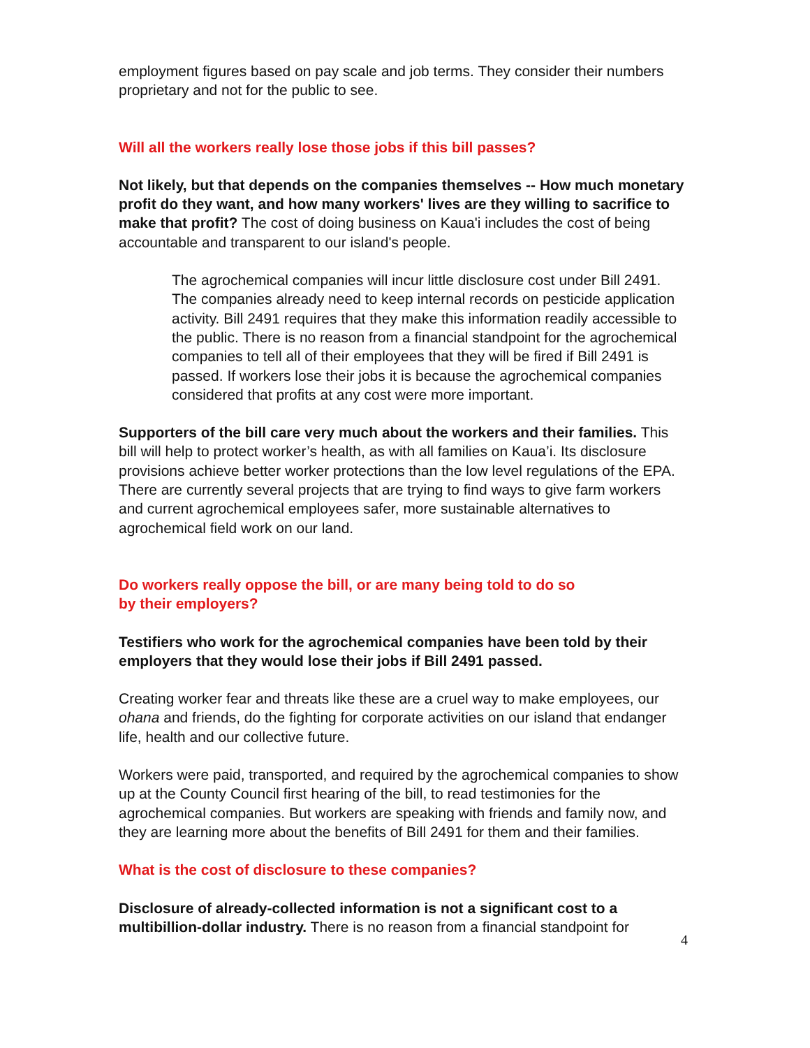employment figures based on pay scale and job terms. They consider their numbers proprietary and not for the public to see.
Will all the workers really lose those jobs if this bill passes?
Not likely, but that depends on the companies themselves -- How much monetary profit do they want, and how many workers' lives are they willing to sacrifice to make that profit? The cost of doing business on Kaua'i includes the cost of being accountable and transparent to our island's people.
The agrochemical companies will incur little disclosure cost under Bill 2491. The companies already need to keep internal records on pesticide application activity. Bill 2491 requires that they make this information readily accessible to the public. There is no reason from a financial standpoint for the agrochemical companies to tell all of their employees that they will be fired if Bill 2491 is passed. If workers lose their jobs it is because the agrochemical companies considered that profits at any cost were more important.
Supporters of the bill care very much about the workers and their families. This bill will help to protect worker’s health, as with all families on Kaua’i. Its disclosure provisions achieve better worker protections than the low level regulations of the EPA. There are currently several projects that are trying to find ways to give farm workers and current agrochemical employees safer, more sustainable alternatives to agrochemical field work on our land.
Do workers really oppose the bill, or are many being told to do so
by their employers?
Testifiers who work for the agrochemical companies have been told by their employers that they would lose their jobs if Bill 2491 passed.
Creating worker fear and threats like these are a cruel way to make employees, our ohana and friends, do the fighting for corporate activities on our island that endanger life, health and our collective future.
Workers were paid, transported, and required by the agrochemical companies to show up at the County Council first hearing of the bill, to read testimonies for the agrochemical companies. But workers are speaking with friends and family now, and they are learning more about the benefits of Bill 2491 for them and their families.
What is the cost of disclosure to these companies?
Disclosure of already-collected information is not a significant cost to a multibillion-dollar industry. There is no reason from a financial standpoint for
4